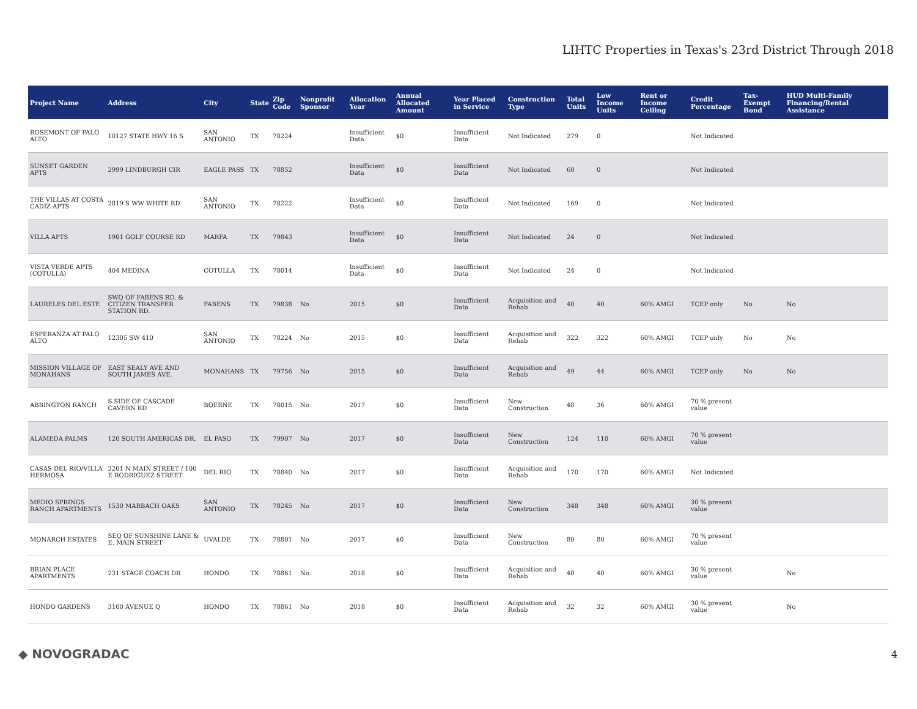LIHTC Properties in Texas's 23rd District Through 2018
| Project Name | Address | City | State | Zip Code | Nonprofit Sponsor | Allocation Year | Annual Allocated Amount | Year Placed in Service | Construction Type | Total Units | Low Income Units | Rent or Income Ceiling | Credit Percentage | Tax-Exempt Bond | HUD Multi-Family Financing/Rental Assistance |
| --- | --- | --- | --- | --- | --- | --- | --- | --- | --- | --- | --- | --- | --- | --- | --- |
| ROSEMONT OF PALO ALTO | 10127 STATE HWY 16 S | SAN ANTONIO | TX | 78224 | | Insufficient Data | $0 | Insufficient Data | Not Indicated | 279 | 0 | | Not Indicated | | |
| SUNSET GARDEN APTS | 2999 LINDBURGH CIR | EAGLE PASS | TX | 78852 | | Insufficient Data | $0 | Insufficient Data | Not Indicated | 60 | 0 | | Not Indicated | | |
| THE VILLAS AT COSTA CADIZ APTS | 2819 S WW WHITE RD | SAN ANTONIO | TX | 78222 | | Insufficient Data | $0 | Insufficient Data | Not Indicated | 169 | 0 | | Not Indicated | | |
| VILLA APTS | 1901 GOLF COURSE RD | MARFA | TX | 79843 | | Insufficient Data | $0 | Insufficient Data | Not Indicated | 24 | 0 | | Not Indicated | | |
| VISTA VERDE APTS (COTULLA) | 404 MEDINA | COTULLA | TX | 78014 | | Insufficient Data | $0 | Insufficient Data | Not Indicated | 24 | 0 | | Not Indicated | | |
| LAURELES DEL ESTE | SWQ OF FABENS RD. & CITIZEN TRANSFER STATION RD. | FABENS | TX | 79838 | No | 2015 | $0 | Insufficient Data | Acquisition and Rehab | 40 | 40 | 60% AMGI | TCEP only | No | No |
| ESPERANZA AT PALO ALTO | 12305 SW 410 | SAN ANTONIO | TX | 78224 | No | 2015 | $0 | Insufficient Data | Acquisition and Rehab | 322 | 322 | 60% AMGI | TCEP only | No | No |
| MISSION VILLAGE OF MONAHANS | EAST SEALY AVE AND SOUTH JAMES AVE. | MONAHANS | TX | 79756 | No | 2015 | $0 | Insufficient Data | Acquisition and Rehab | 49 | 44 | 60% AMGI | TCEP only | No | No |
| ABBINGTON RANCH | S SIDE OF CASCADE CAVERN RD | BOERNE | TX | 78015 | No | 2017 | $0 | Insufficient Data | New Construction | 48 | 36 | 60% AMGI | 70 % present value | | |
| ALAMEDA PALMS | 120 SOUTH AMERICAS DR. | EL PASO | TX | 79907 | No | 2017 | $0 | Insufficient Data | New Construction | 124 | 110 | 60% AMGI | 70 % present value | | |
| CASAS DEL RIO/VILLA HERMOSA | 2201 N MAIN STREET / 100 E RODRIGUEZ STREET | DEL RIO | TX | 78840 | No | 2017 | $0 | Insufficient Data | Acquisition and Rehab | 170 | 170 | 60% AMGI | Not Indicated | | |
| MEDIO SPRINGS RANCH APARTMENTS | 1530 MARBACH OAKS | SAN ANTONIO | TX | 78245 | No | 2017 | $0 | Insufficient Data | New Construction | 348 | 348 | 60% AMGI | 30 % present value | | |
| MONARCH ESTATES | SEQ OF SUNSHINE LANE & E. MAIN STREET | UVALDE | TX | 78801 | No | 2017 | $0 | Insufficient Data | New Construction | 80 | 80 | 60% AMGI | 70 % present value | | |
| BRIAN PLACE APARTMENTS | 231 STAGE COACH DR | HONDO | TX | 78861 | No | 2018 | $0 | Insufficient Data | Acquisition and Rehab | 40 | 40 | 60% AMGI | 30 % present value | | No |
| HONDO GARDENS | 3100 AVENUE Q | HONDO | TX | 78861 | No | 2018 | $0 | Insufficient Data | Acquisition and Rehab | 32 | 32 | 60% AMGI | 30 % present value | | No |
◆ NOVOGRADAC 4